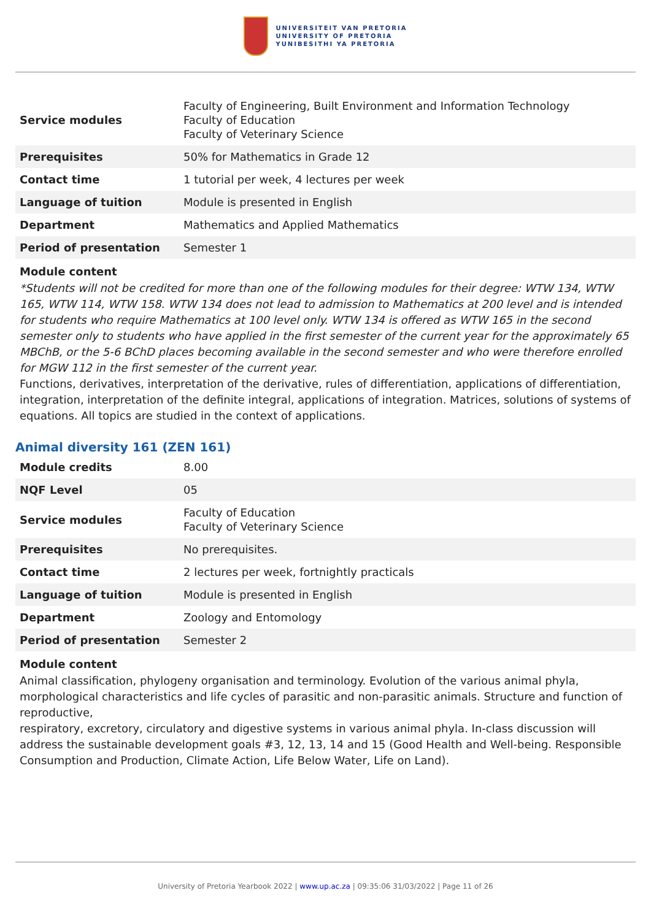UNIVERSITEIT VAN PRETORIA
UNIVERSITY OF PRETORIA
YUNIBESITHI YA PRETORIA
| Service modules | Faculty of Engineering, Built Environment and Information Technology Faculty of Education Faculty of Veterinary Science |
| Prerequisites | 50% for Mathematics in Grade 12 |
| Contact time | 1 tutorial per week, 4 lectures per week |
| Language of tuition | Module is presented in English |
| Department | Mathematics and Applied Mathematics |
| Period of presentation | Semester 1 |
Module content
*Students will not be credited for more than one of the following modules for their degree: WTW 134, WTW 165, WTW 114, WTW 158. WTW 134 does not lead to admission to Mathematics at 200 level and is intended for students who require Mathematics at 100 level only. WTW 134 is offered as WTW 165 in the second semester only to students who have applied in the first semester of the current year for the approximately 65 MBChB, or the 5-6 BChD places becoming available in the second semester and who were therefore enrolled for MGW 112 in the first semester of the current year.
Functions, derivatives, interpretation of the derivative, rules of differentiation, applications of differentiation, integration, interpretation of the definite integral, applications of integration. Matrices, solutions of systems of equations. All topics are studied in the context of applications.
Animal diversity 161 (ZEN 161)
| Module credits | 8.00 |
| NQF Level | 05 |
| Service modules | Faculty of Education Faculty of Veterinary Science |
| Prerequisites | No prerequisites. |
| Contact time | 2 lectures per week, fortnightly practicals |
| Language of tuition | Module is presented in English |
| Department | Zoology and Entomology |
| Period of presentation | Semester 2 |
Module content
Animal classification, phylogeny organisation and terminology. Evolution of the various animal phyla, morphological characteristics and life cycles of parasitic and non-parasitic animals. Structure and function of reproductive,
respiratory, excretory, circulatory and digestive systems in various animal phyla. In-class discussion will address the sustainable development goals #3, 12, 13, 14 and 15 (Good Health and Well-being. Responsible Consumption and Production, Climate Action, Life Below Water, Life on Land).
University of Pretoria Yearbook 2022 | www.up.ac.za | 09:35:06 31/03/2022 | Page 11 of 26